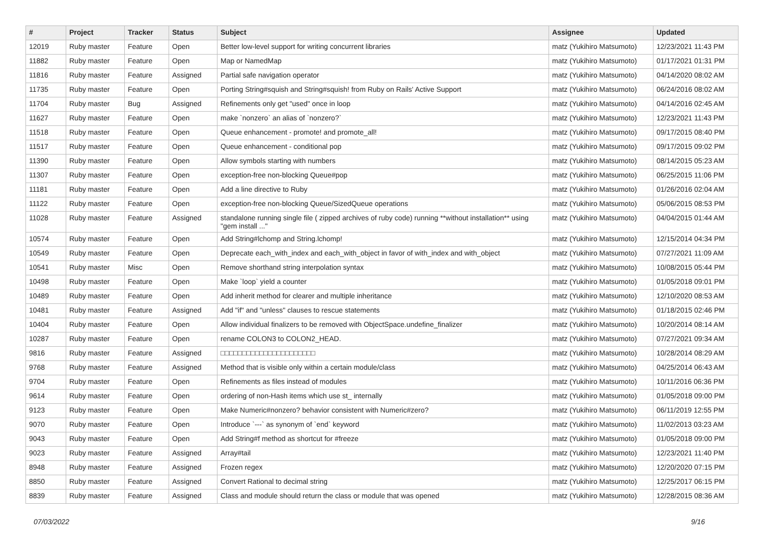| # | Project | Tracker | Status | Subject | Assignee | Updated |
| --- | --- | --- | --- | --- | --- | --- |
| 12019 | Ruby master | Feature | Open | Better low-level support for writing concurrent libraries | matz (Yukihiro Matsumoto) | 12/23/2021 11:43 PM |
| 11882 | Ruby master | Feature | Open | Map or NamedMap | matz (Yukihiro Matsumoto) | 01/17/2021 01:31 PM |
| 11816 | Ruby master | Feature | Assigned | Partial safe navigation operator | matz (Yukihiro Matsumoto) | 04/14/2020 08:02 AM |
| 11735 | Ruby master | Feature | Open | Porting String#squish and String#squish! from Ruby on Rails' Active Support | matz (Yukihiro Matsumoto) | 06/24/2016 08:02 AM |
| 11704 | Ruby master | Bug | Assigned | Refinements only get "used" once in loop | matz (Yukihiro Matsumoto) | 04/14/2016 02:45 AM |
| 11627 | Ruby master | Feature | Open | make `nonzero` an alias of `nonzero?` | matz (Yukihiro Matsumoto) | 12/23/2021 11:43 PM |
| 11518 | Ruby master | Feature | Open | Queue enhancement - promote! and promote_all! | matz (Yukihiro Matsumoto) | 09/17/2015 08:40 PM |
| 11517 | Ruby master | Feature | Open | Queue enhancement - conditional pop | matz (Yukihiro Matsumoto) | 09/17/2015 09:02 PM |
| 11390 | Ruby master | Feature | Open | Allow symbols starting with numbers | matz (Yukihiro Matsumoto) | 08/14/2015 05:23 AM |
| 11307 | Ruby master | Feature | Open | exception-free non-blocking Queue#pop | matz (Yukihiro Matsumoto) | 06/25/2015 11:06 PM |
| 11181 | Ruby master | Feature | Open | Add a line directive to Ruby | matz (Yukihiro Matsumoto) | 01/26/2016 02:04 AM |
| 11122 | Ruby master | Feature | Open | exception-free non-blocking Queue/SizedQueue operations | matz (Yukihiro Matsumoto) | 05/06/2015 08:53 PM |
| 11028 | Ruby master | Feature | Assigned | standalone running single file ( zipped archives of ruby code) running **without installation** using "gem install ..." | matz (Yukihiro Matsumoto) | 04/04/2015 01:44 AM |
| 10574 | Ruby master | Feature | Open | Add String#lchomp and String.lchomp! | matz (Yukihiro Matsumoto) | 12/15/2014 04:34 PM |
| 10549 | Ruby master | Feature | Open | Deprecate each_with_index and each_with_object in favor of with_index and with_object | matz (Yukihiro Matsumoto) | 07/27/2021 11:09 AM |
| 10541 | Ruby master | Misc | Open | Remove shorthand string interpolation syntax | matz (Yukihiro Matsumoto) | 10/08/2015 05:44 PM |
| 10498 | Ruby master | Feature | Open | Make `loop` yield a counter | matz (Yukihiro Matsumoto) | 01/05/2018 09:01 PM |
| 10489 | Ruby master | Feature | Open | Add inherit method for clearer and multiple inheritance | matz (Yukihiro Matsumoto) | 12/10/2020 08:53 AM |
| 10481 | Ruby master | Feature | Assigned | Add "if" and "unless" clauses to rescue statements | matz (Yukihiro Matsumoto) | 01/18/2015 02:46 PM |
| 10404 | Ruby master | Feature | Open | Allow individual finalizers to be removed with ObjectSpace.undefine_finalizer | matz (Yukihiro Matsumoto) | 10/20/2014 08:14 AM |
| 10287 | Ruby master | Feature | Open | rename COLON3 to COLON2_HEAD. | matz (Yukihiro Matsumoto) | 07/27/2021 09:34 AM |
| 9816 | Ruby master | Feature | Assigned | □□□□□□□□□□□□□□□□□□□□□□ | matz (Yukihiro Matsumoto) | 10/28/2014 08:29 AM |
| 9768 | Ruby master | Feature | Assigned | Method that is visible only within a certain module/class | matz (Yukihiro Matsumoto) | 04/25/2014 06:43 AM |
| 9704 | Ruby master | Feature | Open | Refinements as files instead of modules | matz (Yukihiro Matsumoto) | 10/11/2016 06:36 PM |
| 9614 | Ruby master | Feature | Open | ordering of non-Hash items which use st_ internally | matz (Yukihiro Matsumoto) | 01/05/2018 09:00 PM |
| 9123 | Ruby master | Feature | Open | Make Numeric#nonzero? behavior consistent with Numeric#zero? | matz (Yukihiro Matsumoto) | 06/11/2019 12:55 PM |
| 9070 | Ruby master | Feature | Open | Introduce `---` as synonym of `end` keyword | matz (Yukihiro Matsumoto) | 11/02/2013 03:23 AM |
| 9043 | Ruby master | Feature | Open | Add String#f method as shortcut for #freeze | matz (Yukihiro Matsumoto) | 01/05/2018 09:00 PM |
| 9023 | Ruby master | Feature | Assigned | Array#tail | matz (Yukihiro Matsumoto) | 12/23/2021 11:40 PM |
| 8948 | Ruby master | Feature | Assigned | Frozen regex | matz (Yukihiro Matsumoto) | 12/20/2020 07:15 PM |
| 8850 | Ruby master | Feature | Assigned | Convert Rational to decimal string | matz (Yukihiro Matsumoto) | 12/25/2017 06:15 PM |
| 8839 | Ruby master | Feature | Assigned | Class and module should return the class or module that was opened | matz (Yukihiro Matsumoto) | 12/28/2015 08:36 AM |
07/03/2022 9/16